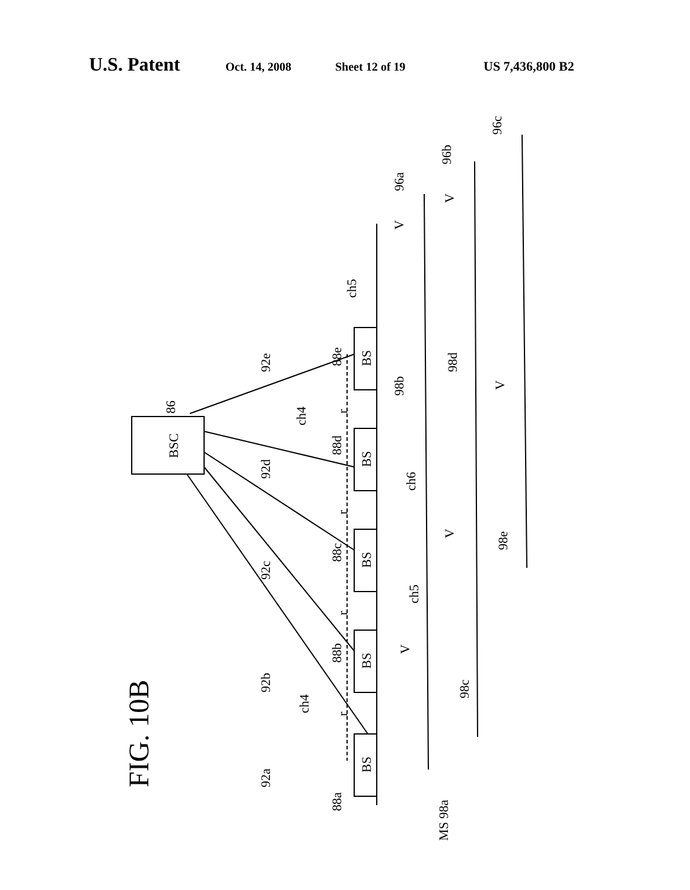U.S. Patent Oct. 14, 2008 Sheet 12 of 19 US 7,436,800 B2
BSC
BS
BS
BS
BS
BS
FIG. 10B
86
92e
92d
92c
92b
92a
88e
88d
88c
88b
88a
ch5
ch4
ch6
ch5
ch4
98b
98d
98e
98c
MS 98a
96a
96b
96c
r
r
r
r
V
V
V
V
V